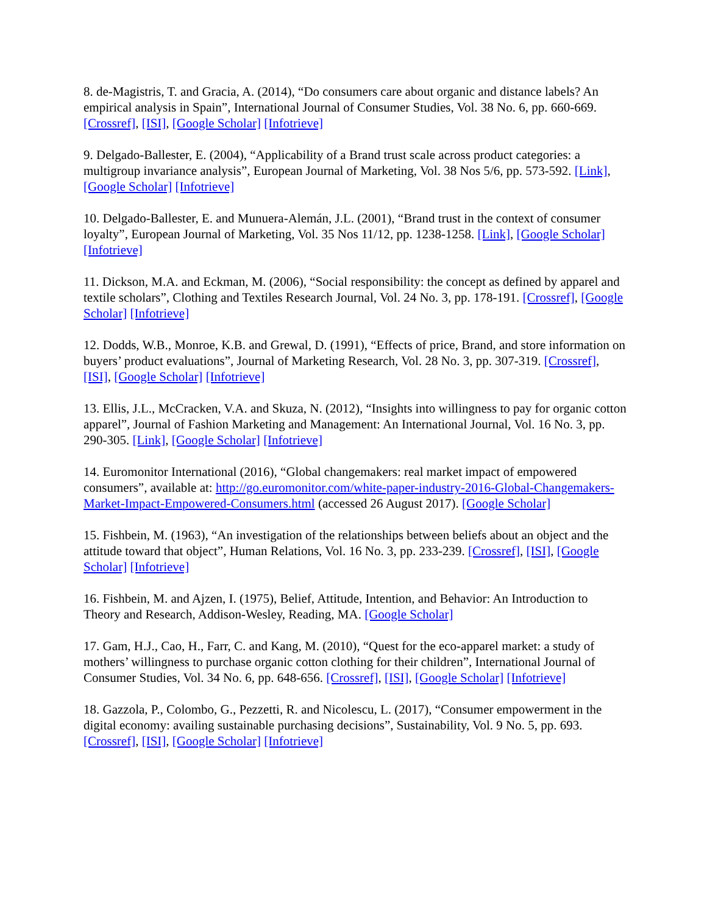8. de-Magistris, T. and Gracia, A. (2014), “Do consumers care about organic and distance labels? An empirical analysis in Spain”, International Journal of Consumer Studies, Vol. 38 No. 6, pp. 660-669. [Crossref], [ISI], [Google Scholar] [Infotrieve]
9. Delgado-Ballester, E. (2004), “Applicability of a Brand trust scale across product categories: a multigroup invariance analysis”, European Journal of Marketing, Vol. 38 Nos 5/6, pp. 573-592. [Link], [Google Scholar] [Infotrieve]
10. Delgado-Ballester, E. and Munuera-Alemán, J.L. (2001), “Brand trust in the context of consumer loyalty”, European Journal of Marketing, Vol. 35 Nos 11/12, pp. 1238-1258. [Link], [Google Scholar] [Infotrieve]
11. Dickson, M.A. and Eckman, M. (2006), “Social responsibility: the concept as defined by apparel and textile scholars”, Clothing and Textiles Research Journal, Vol. 24 No. 3, pp. 178-191. [Crossref], [Google Scholar] [Infotrieve]
12. Dodds, W.B., Monroe, K.B. and Grewal, D. (1991), “Effects of price, Brand, and store information on buyers’ product evaluations”, Journal of Marketing Research, Vol. 28 No. 3, pp. 307-319. [Crossref], [ISI], [Google Scholar] [Infotrieve]
13. Ellis, J.L., McCracken, V.A. and Skuza, N. (2012), “Insights into willingness to pay for organic cotton apparel”, Journal of Fashion Marketing and Management: An International Journal, Vol. 16 No. 3, pp. 290-305. [Link], [Google Scholar] [Infotrieve]
14. Euromonitor International (2016), “Global changemakers: real market impact of empowered consumers”, available at: http://go.euromonitor.com/white-paper-industry-2016-Global-Changemakers-Market-Impact-Empowered-Consumers.html (accessed 26 August 2017). [Google Scholar]
15. Fishbein, M. (1963), “An investigation of the relationships between beliefs about an object and the attitude toward that object”, Human Relations, Vol. 16 No. 3, pp. 233-239. [Crossref], [ISI], [Google Scholar] [Infotrieve]
16. Fishbein, M. and Ajzen, I. (1975), Belief, Attitude, Intention, and Behavior: An Introduction to Theory and Research, Addison-Wesley, Reading, MA. [Google Scholar]
17. Gam, H.J., Cao, H., Farr, C. and Kang, M. (2010), “Quest for the eco-apparel market: a study of mothers’ willingness to purchase organic cotton clothing for their children”, International Journal of Consumer Studies, Vol. 34 No. 6, pp. 648-656. [Crossref], [ISI], [Google Scholar] [Infotrieve]
18. Gazzola, P., Colombo, G., Pezzetti, R. and Nicolescu, L. (2017), “Consumer empowerment in the digital economy: availing sustainable purchasing decisions”, Sustainability, Vol. 9 No. 5, pp. 693. [Crossref], [ISI], [Google Scholar] [Infotrieve]